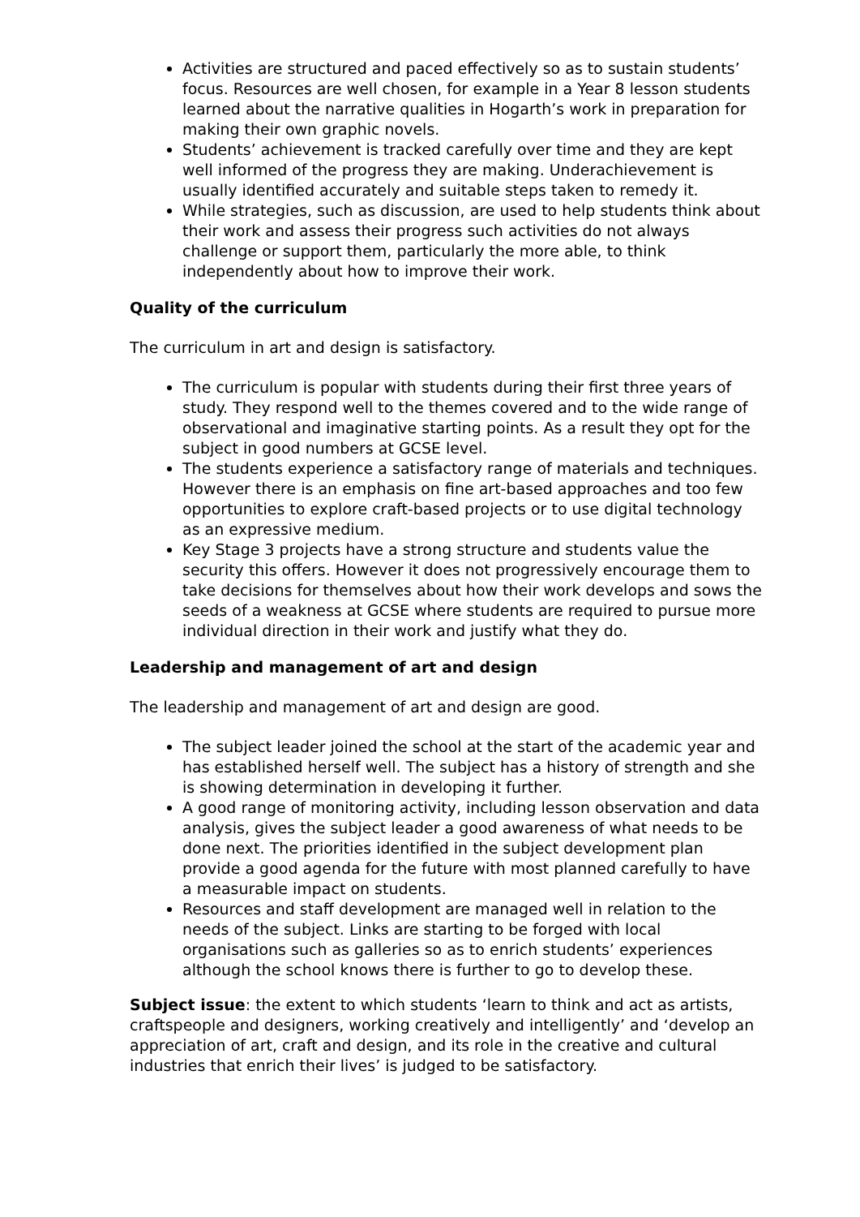Activities are structured and paced effectively so as to sustain students’ focus. Resources are well chosen, for example in a Year 8 lesson students learned about the narrative qualities in Hogarth’s work in preparation for making their own graphic novels.
Students’ achievement is tracked carefully over time and they are kept well informed of the progress they are making. Underachievement is usually identified accurately and suitable steps taken to remedy it.
While strategies, such as discussion, are used to help students think about their work and assess their progress such activities do not always challenge or support them, particularly the more able, to think independently about how to improve their work.
Quality of the curriculum
The curriculum in art and design is satisfactory.
The curriculum is popular with students during their first three years of study. They respond well to the themes covered and to the wide range of observational and imaginative starting points. As a result they opt for the subject in good numbers at GCSE level.
The students experience a satisfactory range of materials and techniques. However there is an emphasis on fine art-based approaches and too few opportunities to explore craft-based projects or to use digital technology as an expressive medium.
Key Stage 3 projects have a strong structure and students value the security this offers. However it does not progressively encourage them to take decisions for themselves about how their work develops and sows the seeds of a weakness at GCSE where students are required to pursue more individual direction in their work and justify what they do.
Leadership and management of art and design
The leadership and management of art and design are good.
The subject leader joined the school at the start of the academic year and has established herself well. The subject has a history of strength and she is showing determination in developing it further.
A good range of monitoring activity, including lesson observation and data analysis, gives the subject leader a good awareness of what needs to be done next. The priorities identified in the subject development plan provide a good agenda for the future with most planned carefully to have a measurable impact on students.
Resources and staff development are managed well in relation to the needs of the subject. Links are starting to be forged with local organisations such as galleries so as to enrich students’ experiences although the school knows there is further to go to develop these.
Subject issue: the extent to which students ‘learn to think and act as artists, craftspeople and designers, working creatively and intelligently’ and ‘develop an appreciation of art, craft and design, and its role in the creative and cultural industries that enrich their lives’ is judged to be satisfactory.